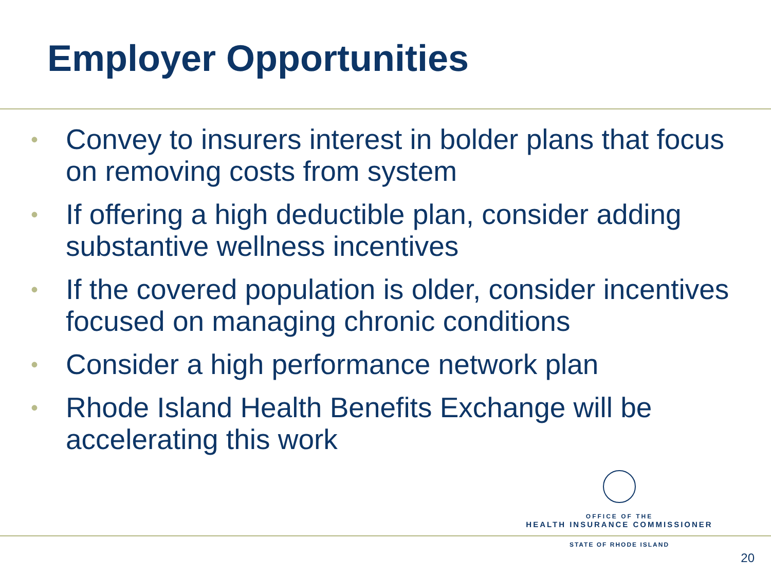Employer Opportunities
• Convey to insurers interest in bolder plans that focus on removing costs from system
• If offering a high deductible plan, consider adding substantive wellness incentives
• If the covered population is older, consider incentives focused on managing chronic conditions
• Consider a high performance network plan
• Rhode Island Health Benefits Exchange will be accelerating this work
OFFICE OF THE
HEALTH INSURANCE COMMISSIONER
STATE OF RHODE ISLAND
20